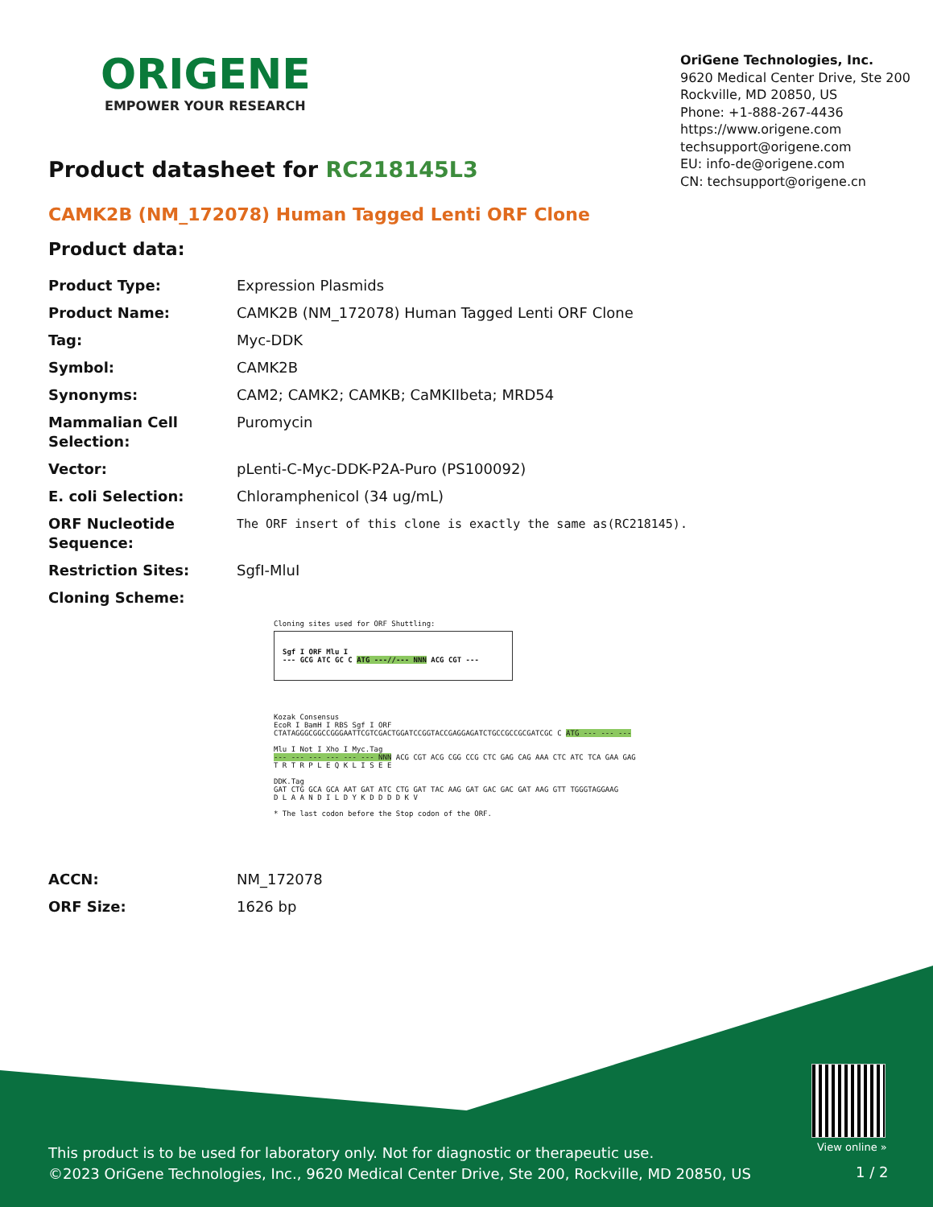ORIGENE
EMPOWER YOUR RESEARCH
OriGene Technologies, Inc.
9620 Medical Center Drive, Ste 200
Rockville, MD 20850, US
Phone: +1-888-267-4436
https://www.origene.com
techsupport@origene.com
EU: info-de@origene.com
CN: techsupport@origene.cn
Product datasheet for RC218145L3
CAMK2B (NM_172078) Human Tagged Lenti ORF Clone
Product data:
| Product Type: | Expression Plasmids |
| Product Name: | CAMK2B (NM_172078) Human Tagged Lenti ORF Clone |
| Tag: | Myc-DDK |
| Symbol: | CAMK2B |
| Synonyms: | CAM2; CAMK2; CAMKB; CaMKIIbeta; MRD54 |
| Mammalian Cell Selection: | Puromycin |
| Vector: | pLenti-C-Myc-DDK-P2A-Puro (PS100092) |
| E. coli Selection: | Chloramphenicol (34 ug/mL) |
| ORF Nucleotide Sequence: | The ORF insert of this clone is exactly the same as(RC218145). |
| Restriction Sites: | SgfI-MluI |
| Cloning Scheme: | |
Cloning sites used for ORF Shuttling:
Sgf I ORF Mlu I
--- GCG ATC GC C ATG ---//--- NNN ACG CGT ---
Kozak Consensus
EcoR I BamH I RBS Sgf I ORF
CTATAGGGCGGCCGGGAATTCGTCGACTGGATCCGGTACCGAGGAGATCTGCCGCCGCGATCGC C ATG --- --- ---
Mlu I Not I Xho I Myc.Tag
--- --- --- --- --- --- NNN ACG CGT ACG CGG CCG CTC GAG CAG AAA CTC ATC TCA GAA GAG
T R T R P L E Q K L I S E E
DDK.Tag
GAT CTG GCA GCA AAT GAT ATC CTG GAT TAC AAG GAT GAC GAC GAT AAG GTT TGGGTAGGAAG
D L A A N D I L D Y K D D D D K V
* The last codon before the Stop codon of the ORF.
| ACCN: | NM_172078 |
| ORF Size: | 1626 bp |
View online »
This product is to be used for laboratory only. Not for diagnostic or therapeutic use.
©2023 OriGene Technologies, Inc., 9620 Medical Center Drive, Ste 200, Rockville, MD 20850, US
1 / 2